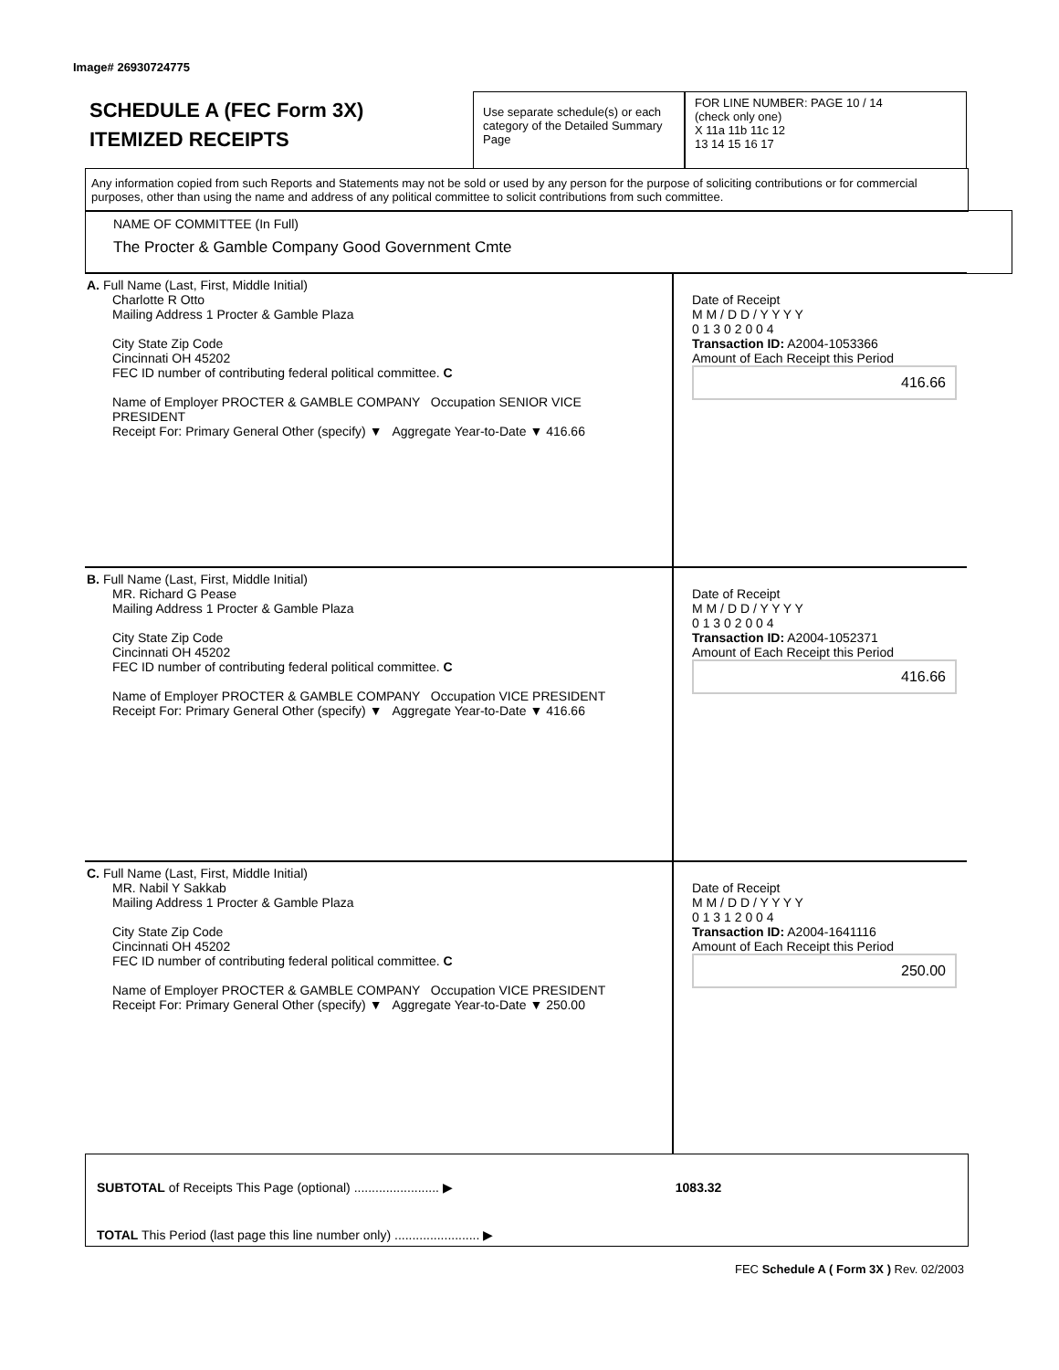Image# 26930724775
SCHEDULE A (FEC Form 3X)
ITEMIZED RECEIPTS
Use separate schedule(s) or each category of the Detailed Summary Page
FOR LINE NUMBER: PAGE 10 / 14
(check only one)
X 11a 11b 11c 12
13 14 15 16 17
Any information copied from such Reports and Statements may not be sold or used by any person for the purpose of soliciting contributions or for commercial purposes, other than using the name and address of any political committee to solicit contributions from such committee.
NAME OF COMMITTEE (In Full)
The Procter & Gamble Company Good Government Cmte
A. Full Name (Last, First, Middle Initial)
Charlotte R Otto
Mailing Address 1 Procter & Gamble Plaza
City State Zip Code
Cincinnati OH 45202
FEC ID number of contributing federal political committee. C
Name of Employer PROCTER & GAMBLE COMPANY Occupation SENIOR VICE PRESIDENT
Receipt For: Primary General Other (specify) ▼ Aggregate Year-to-Date ▼ 416.66
Date of Receipt
M M / D D / Y Y Y Y
0 1 3 0 2 0 0 4
Transaction ID: A2004-1053366
Amount of Each Receipt this Period
416.66
B. Full Name (Last, First, Middle Initial)
MR. Richard G Pease
Mailing Address 1 Procter & Gamble Plaza
City State Zip Code
Cincinnati OH 45202
FEC ID number of contributing federal political committee. C
Name of Employer PROCTER & GAMBLE COMPANY Occupation VICE PRESIDENT
Receipt For: Primary General Other (specify) ▼ Aggregate Year-to-Date ▼ 416.66
Date of Receipt
M M / D D / Y Y Y Y
0 1 3 0 2 0 0 4
Transaction ID: A2004-1052371
Amount of Each Receipt this Period
416.66
C. Full Name (Last, First, Middle Initial)
MR. Nabil Y Sakkab
Mailing Address 1 Procter & Gamble Plaza
City State Zip Code
Cincinnati OH 45202
FEC ID number of contributing federal political committee. C
Name of Employer PROCTER & GAMBLE COMPANY Occupation VICE PRESIDENT
Receipt For: Primary General Other (specify) ▼ Aggregate Year-to-Date ▼ 250.00
Date of Receipt
M M / D D / Y Y Y Y
0 1 3 1 2 0 0 4
Transaction ID: A2004-1641116
Amount of Each Receipt this Period
250.00
SUBTOTAL of Receipts This Page (optional) ........................ ▶ 1083.32
TOTAL This Period (last page this line number only) ........................ ▶
FEC Schedule A ( Form 3X ) Rev. 02/2003